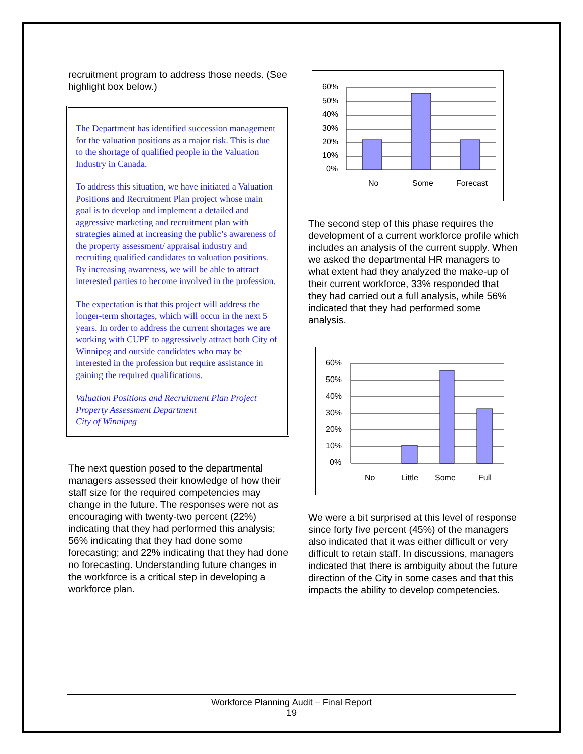recruitment program to address those needs. (See highlight box below.)
The Department has identified succession management for the valuation positions as a major risk. This is due to the shortage of qualified people in the Valuation Industry in Canada.
To address this situation, we have initiated a Valuation Positions and Recruitment Plan project whose main goal is to develop and implement a detailed and aggressive marketing and recruitment plan with strategies aimed at increasing the public’s awareness of the property assessment/ appraisal industry and recruiting qualified candidates to valuation positions. By increasing awareness, we will be able to attract interested parties to become involved in the profession.
The expectation is that this project will address the longer-term shortages, which will occur in the next 5 years. In order to address the current shortages we are working with CUPE to aggressively attract both City of Winnipeg and outside candidates who may be interested in the profession but require assistance in gaining the required qualifications.
Valuation Positions and Recruitment Plan Project
Property Assessment Department
City of Winnipeg
The next question posed to the departmental managers assessed their knowledge of how their staff size for the required competencies may change in the future. The responses were not as encouraging with twenty-two percent (22%) indicating that they had performed this analysis; 56% indicating that they had done some forecasting; and 22% indicating that they had done no forecasting. Understanding future changes in the workforce is a critical step in developing a workforce plan.
60%
50%
40%
30%
20%
10%
0%
No
Some
Forecast
The second step of this phase requires the development of a current workforce profile which includes an analysis of the current supply. When we asked the departmental HR managers to what extent had they analyzed the make-up of their current workforce, 33% responded that they had carried out a full analysis, while 56% indicated that they had performed some analysis.
60%
50%
40%
30%
20%
10%
0%
No
Little
Some
Full
We were a bit surprised at this level of response since forty five percent (45%) of the managers also indicated that it was either difficult or very difficult to retain staff. In discussions, managers indicated that there is ambiguity about the future direction of the City in some cases and that this impacts the ability to develop competencies.
Workforce Planning Audit – Final Report
19